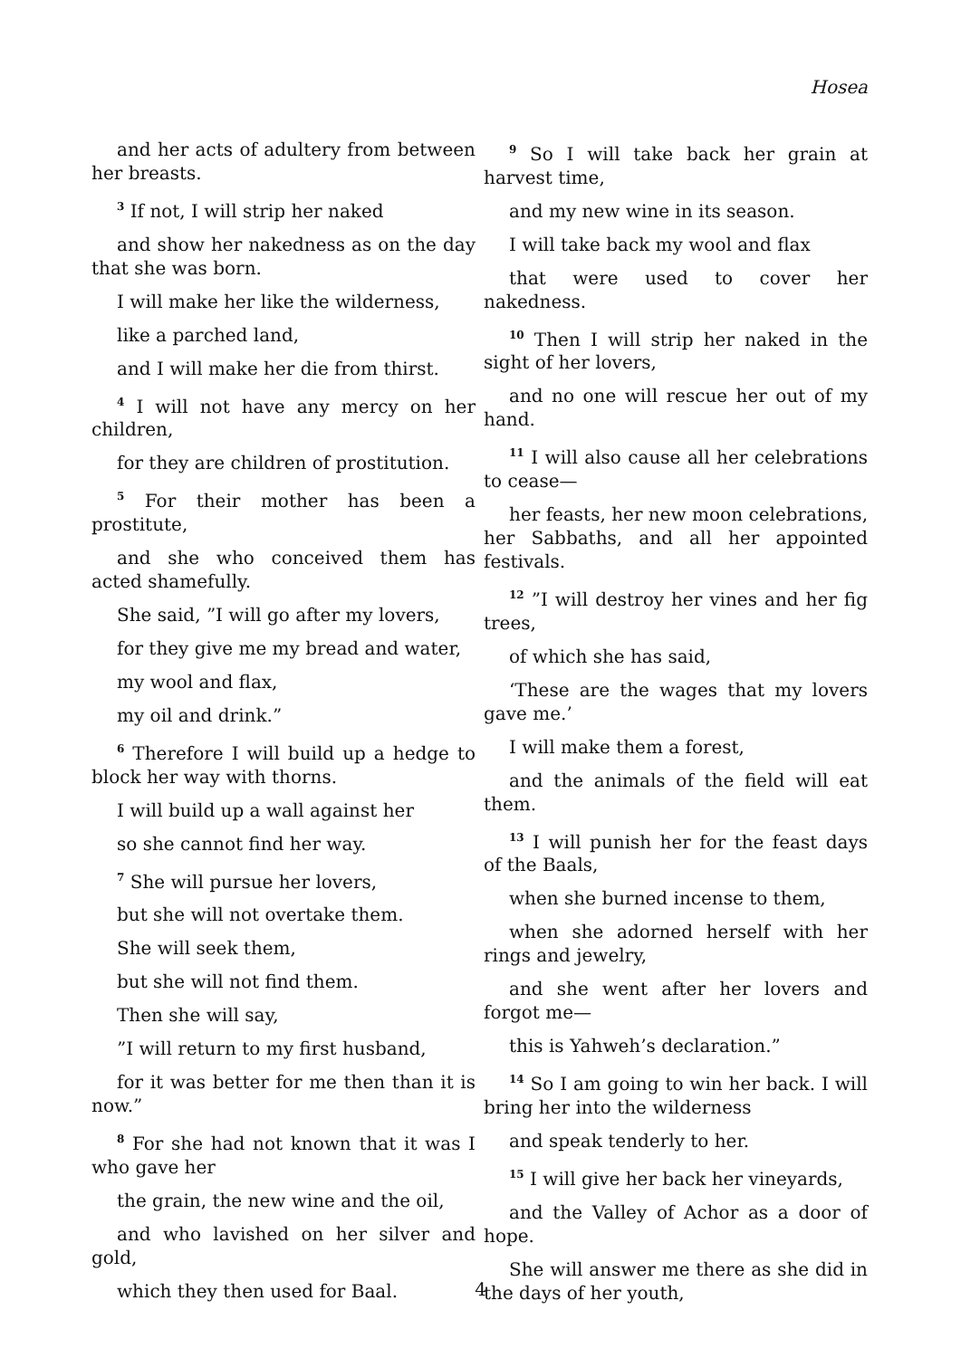Hosea
and her acts of adultery from between her breasts.
<sup>3</sup> If not, I will strip her naked
and show her nakedness as on the day that she was born.
I will make her like the wilderness,
like a parched land,
and I will make her die from thirst.
<sup>4</sup> I will not have any mercy on her children,
for they are children of prostitution.
<sup>5</sup> For their mother has been a prostitute,
and she who conceived them has acted shamefully.
She said, ”I will go after my lovers,
for they give me my bread and water,
my wool and flax,
my oil and drink.”
<sup>6</sup> Therefore I will build up a hedge to block her way with thorns.
I will build up a wall against her
so she cannot find her way.
<sup>7</sup> She will pursue her lovers,
but she will not overtake them.
She will seek them,
but she will not find them.
Then she will say,
”I will return to my first husband,
for it was better for me then than it is now.”
<sup>8</sup> For she had not known that it was I who gave her
the grain, the new wine and the oil,
and who lavished on her silver and gold,
which they then used for Baal.
<sup>9</sup> So I will take back her grain at harvest time,
and my new wine in its season.
I will take back my wool and flax
that were used to cover her nakedness.
<sup>10</sup> Then I will strip her naked in the sight of her lovers,
and no one will rescue her out of my hand.
<sup>11</sup> I will also cause all her celebrations to cease—
her feasts, her new moon celebrations, her Sabbaths, and all her appointed festivals.
<sup>12</sup> ”I will destroy her vines and her fig trees,
of which she has said,
‘These are the wages that my lovers gave me.’
I will make them a forest,
and the animals of the field will eat them.
<sup>13</sup> I will punish her for the feast days of the Baals,
when she burned incense to them,
when she adorned herself with her rings and jewelry,
and she went after her lovers and forgot me—
this is Yahweh’s declaration.”
<sup>14</sup> So I am going to win her back. I will bring her into the wilderness
and speak tenderly to her.
<sup>15</sup> I will give her back her vineyards,
and the Valley of Achor as a door of hope.
She will answer me there as she did in the days of her youth,
4